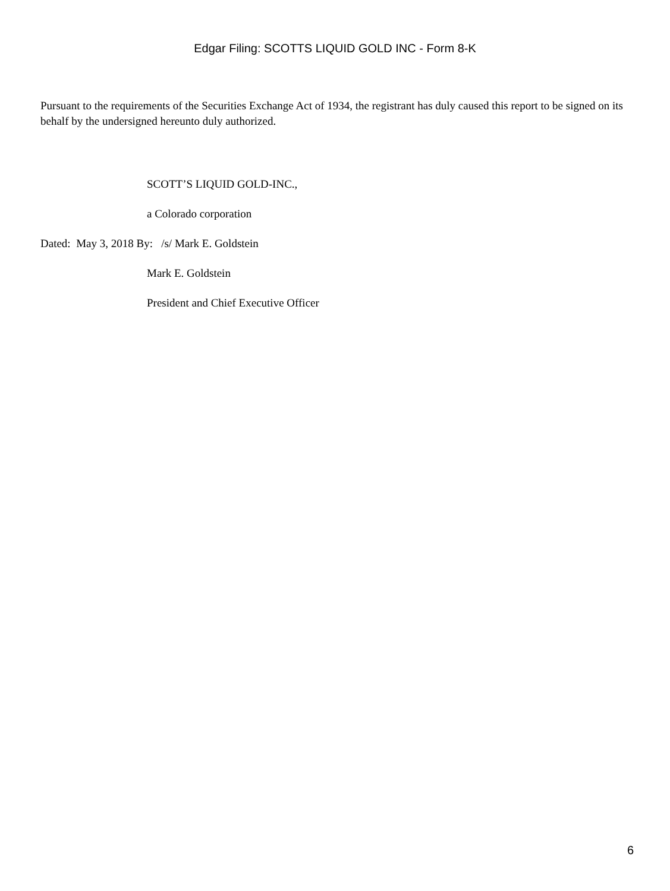Edgar Filing: SCOTTS LIQUID GOLD INC - Form 8-K
Pursuant to the requirements of the Securities Exchange Act of 1934, the registrant has duly caused this report to be signed on its behalf by the undersigned hereunto duly authorized.
SCOTT’S LIQUID GOLD-INC.,
a Colorado corporation
Dated: May 3, 2018 By: /s/ Mark E. Goldstein
Mark E. Goldstein
President and Chief Executive Officer
6